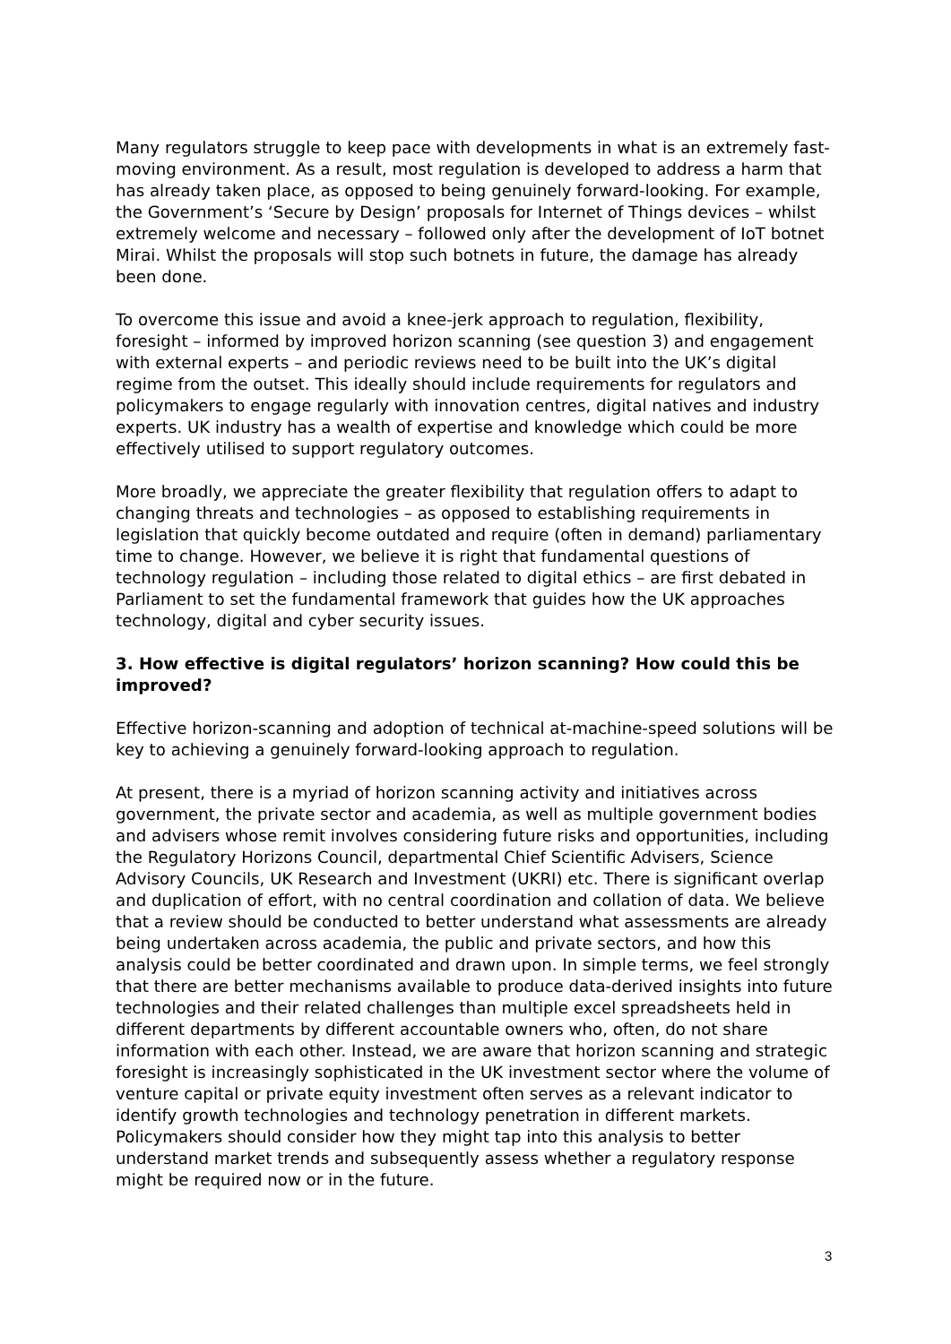Many regulators struggle to keep pace with developments in what is an extremely fast-moving environment. As a result, most regulation is developed to address a harm that has already taken place, as opposed to being genuinely forward-looking. For example, the Government’s ‘Secure by Design’ proposals for Internet of Things devices – whilst extremely welcome and necessary – followed only after the development of IoT botnet Mirai. Whilst the proposals will stop such botnets in future, the damage has already been done.
To overcome this issue and avoid a knee-jerk approach to regulation, flexibility, foresight – informed by improved horizon scanning (see question 3) and engagement with external experts – and periodic reviews need to be built into the UK’s digital regime from the outset. This ideally should include requirements for regulators and policymakers to engage regularly with innovation centres, digital natives and industry experts. UK industry has a wealth of expertise and knowledge which could be more effectively utilised to support regulatory outcomes.
More broadly, we appreciate the greater flexibility that regulation offers to adapt to changing threats and technologies – as opposed to establishing requirements in legislation that quickly become outdated and require (often in demand) parliamentary time to change. However, we believe it is right that fundamental questions of technology regulation – including those related to digital ethics – are first debated in Parliament to set the fundamental framework that guides how the UK approaches technology, digital and cyber security issues.
3. How effective is digital regulators’ horizon scanning? How could this be improved?
Effective horizon-scanning and adoption of technical at-machine-speed solutions will be key to achieving a genuinely forward-looking approach to regulation.
At present, there is a myriad of horizon scanning activity and initiatives across government, the private sector and academia, as well as multiple government bodies and advisers whose remit involves considering future risks and opportunities, including the Regulatory Horizons Council, departmental Chief Scientific Advisers, Science Advisory Councils, UK Research and Investment (UKRI) etc. There is significant overlap and duplication of effort, with no central coordination and collation of data. We believe that a review should be conducted to better understand what assessments are already being undertaken across academia, the public and private sectors, and how this analysis could be better coordinated and drawn upon. In simple terms, we feel strongly that there are better mechanisms available to produce data-derived insights into future technologies and their related challenges than multiple excel spreadsheets held in different departments by different accountable owners who, often, do not share information with each other. Instead, we are aware that horizon scanning and strategic foresight is increasingly sophisticated in the UK investment sector where the volume of venture capital or private equity investment often serves as a relevant indicator to identify growth technologies and technology penetration in different markets. Policymakers should consider how they might tap into this analysis to better understand market trends and subsequently assess whether a regulatory response might be required now or in the future.
3